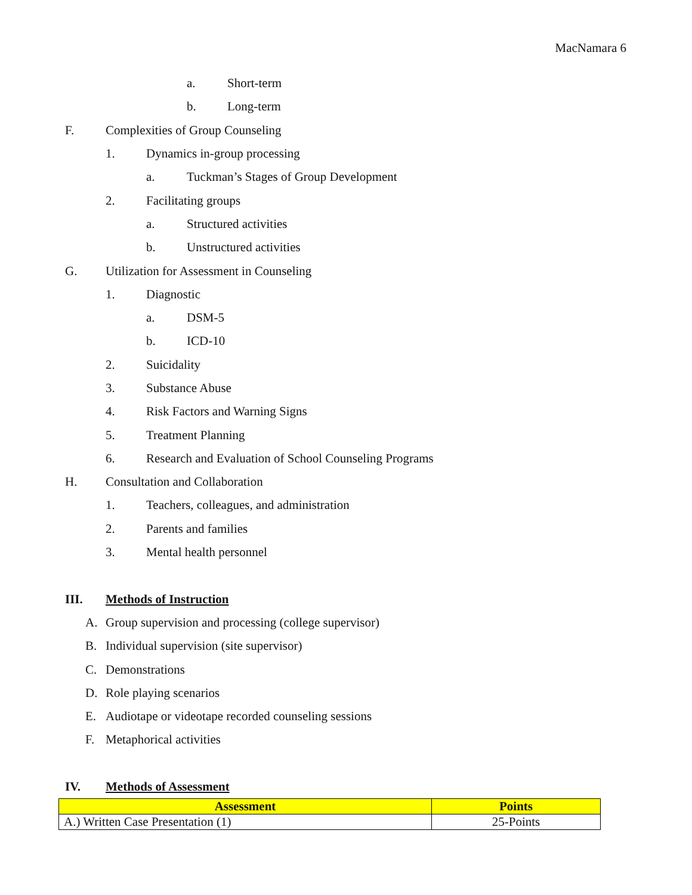MacNamara 6
a. Short-term
b. Long-term
F. Complexities of Group Counseling
1. Dynamics in-group processing
a. Tuckman’s Stages of Group Development
2. Facilitating groups
a. Structured activities
b. Unstructured activities
G. Utilization for Assessment in Counseling
1. Diagnostic
a. DSM-5
b. ICD-10
2. Suicidality
3. Substance Abuse
4. Risk Factors and Warning Signs
5. Treatment Planning
6. Research and Evaluation of School Counseling Programs
H. Consultation and Collaboration
1. Teachers, colleagues, and administration
2. Parents and families
3. Mental health personnel
III. Methods of Instruction
A. Group supervision and processing (college supervisor)
B. Individual supervision (site supervisor)
C. Demonstrations
D. Role playing scenarios
E. Audiotape or videotape recorded counseling sessions
F. Metaphorical activities
IV. Methods of Assessment
| Assessment | Points |
| --- | --- |
| A.) Written Case Presentation (1) | 25-Points |